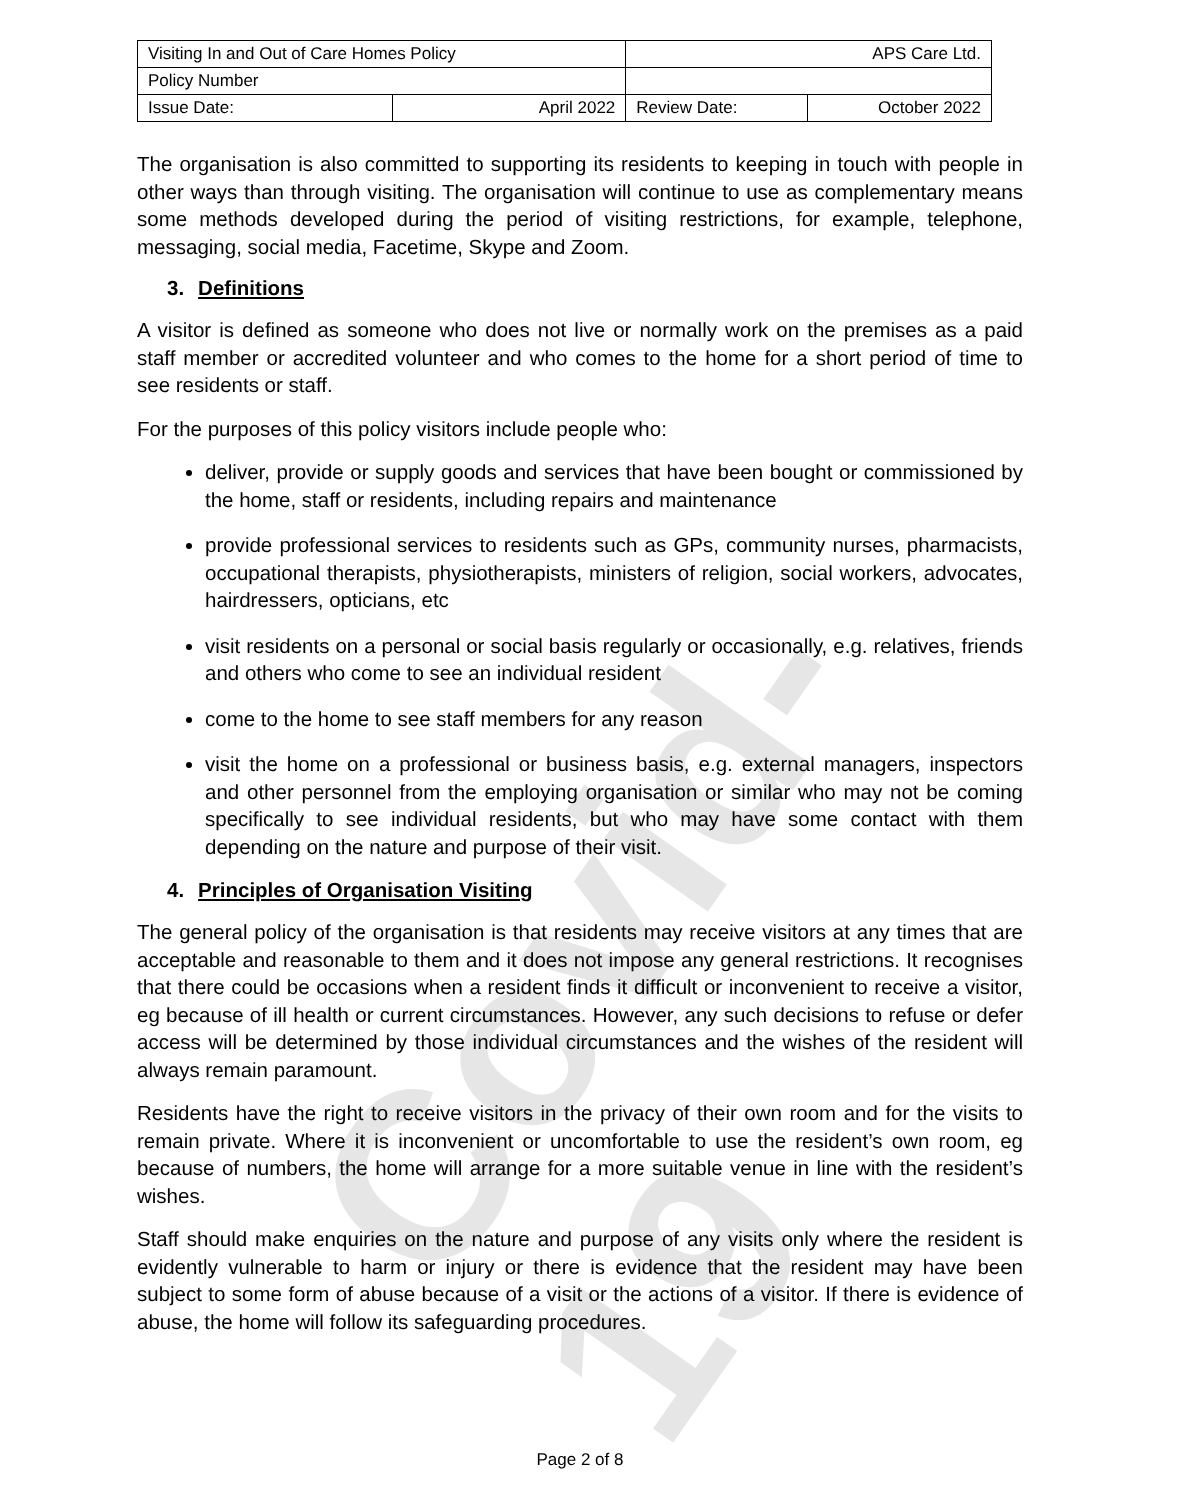Covid-19
| Visiting In and Out of Care Homes Policy | | APS Care Ltd. | |
| Policy Number | | | |
| Issue Date: | April 2022 | Review Date: | October 2022 |
The organisation is also committed to supporting its residents to keeping in touch with people in other ways than through visiting. The organisation will continue to use as complementary means some methods developed during the period of visiting restrictions, for example, telephone, messaging, social media, Facetime, Skype and Zoom.
3. Definitions
A visitor is defined as someone who does not live or normally work on the premises as a paid staff member or accredited volunteer and who comes to the home for a short period of time to see residents or staff.
For the purposes of this policy visitors include people who:
deliver, provide or supply goods and services that have been bought or commissioned by the home, staff or residents, including repairs and maintenance
provide professional services to residents such as GPs, community nurses, pharmacists, occupational therapists, physiotherapists, ministers of religion, social workers, advocates, hairdressers, opticians, etc
visit residents on a personal or social basis regularly or occasionally, e.g. relatives, friends and others who come to see an individual resident
come to the home to see staff members for any reason
visit the home on a professional or business basis, e.g. external managers, inspectors and other personnel from the employing organisation or similar who may not be coming specifically to see individual residents, but who may have some contact with them depending on the nature and purpose of their visit.
4. Principles of Organisation Visiting
The general policy of the organisation is that residents may receive visitors at any times that are acceptable and reasonable to them and it does not impose any general restrictions. It recognises that there could be occasions when a resident finds it difficult or inconvenient to receive a visitor, eg because of ill health or current circumstances. However, any such decisions to refuse or defer access will be determined by those individual circumstances and the wishes of the resident will always remain paramount.
Residents have the right to receive visitors in the privacy of their own room and for the visits to remain private. Where it is inconvenient or uncomfortable to use the resident’s own room, eg because of numbers, the home will arrange for a more suitable venue in line with the resident’s wishes.
Staff should make enquiries on the nature and purpose of any visits only where the resident is evidently vulnerable to harm or injury or there is evidence that the resident may have been subject to some form of abuse because of a visit or the actions of a visitor. If there is evidence of abuse, the home will follow its safeguarding procedures.
Page 2 of 8